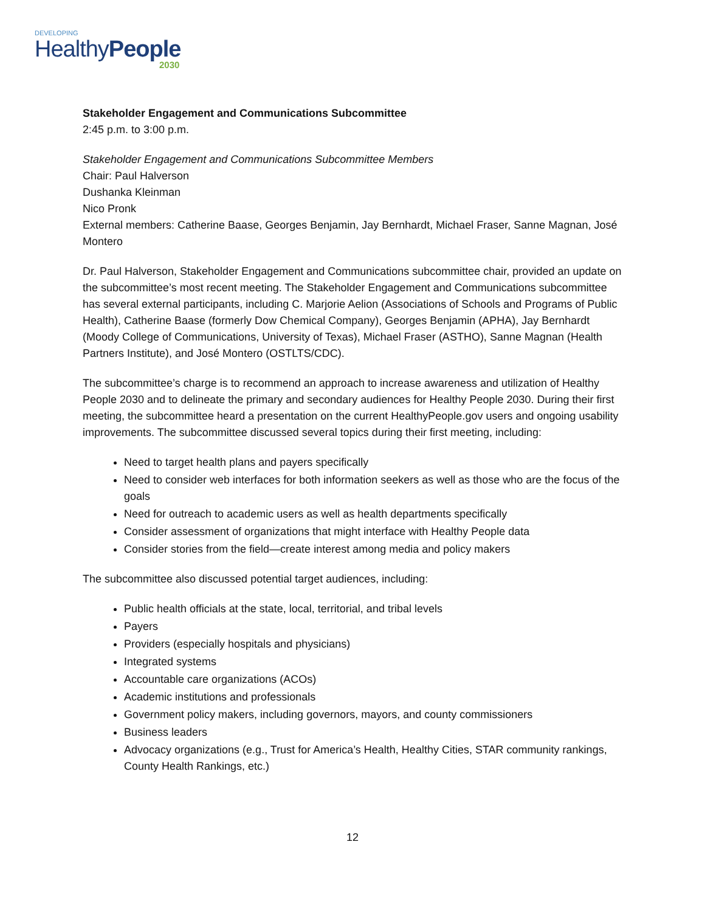DEVELOPING
HealthyPeople
2030
Stakeholder Engagement and Communications Subcommittee
2:45 p.m. to 3:00 p.m.
Stakeholder Engagement and Communications Subcommittee Members
Chair: Paul Halverson
Dushanka Kleinman
Nico Pronk
External members: Catherine Baase, Georges Benjamin, Jay Bernhardt, Michael Fraser, Sanne Magnan, José Montero
Dr. Paul Halverson, Stakeholder Engagement and Communications subcommittee chair, provided an update on the subcommittee’s most recent meeting. The Stakeholder Engagement and Communications subcommittee has several external participants, including C. Marjorie Aelion (Associations of Schools and Programs of Public Health), Catherine Baase (formerly Dow Chemical Company), Georges Benjamin (APHA), Jay Bernhardt (Moody College of Communications, University of Texas), Michael Fraser (ASTHO), Sanne Magnan (Health Partners Institute), and José Montero (OSTLTS/CDC).
The subcommittee’s charge is to recommend an approach to increase awareness and utilization of Healthy People 2030 and to delineate the primary and secondary audiences for Healthy People 2030. During their first meeting, the subcommittee heard a presentation on the current HealthyPeople.gov users and ongoing usability improvements. The subcommittee discussed several topics during their first meeting, including:
Need to target health plans and payers specifically
Need to consider web interfaces for both information seekers as well as those who are the focus of the goals
Need for outreach to academic users as well as health departments specifically
Consider assessment of organizations that might interface with Healthy People data
Consider stories from the field—create interest among media and policy makers
The subcommittee also discussed potential target audiences, including:
Public health officials at the state, local, territorial, and tribal levels
Payers
Providers (especially hospitals and physicians)
Integrated systems
Accountable care organizations (ACOs)
Academic institutions and professionals
Government policy makers, including governors, mayors, and county commissioners
Business leaders
Advocacy organizations (e.g., Trust for America’s Health, Healthy Cities, STAR community rankings, County Health Rankings, etc.)
12